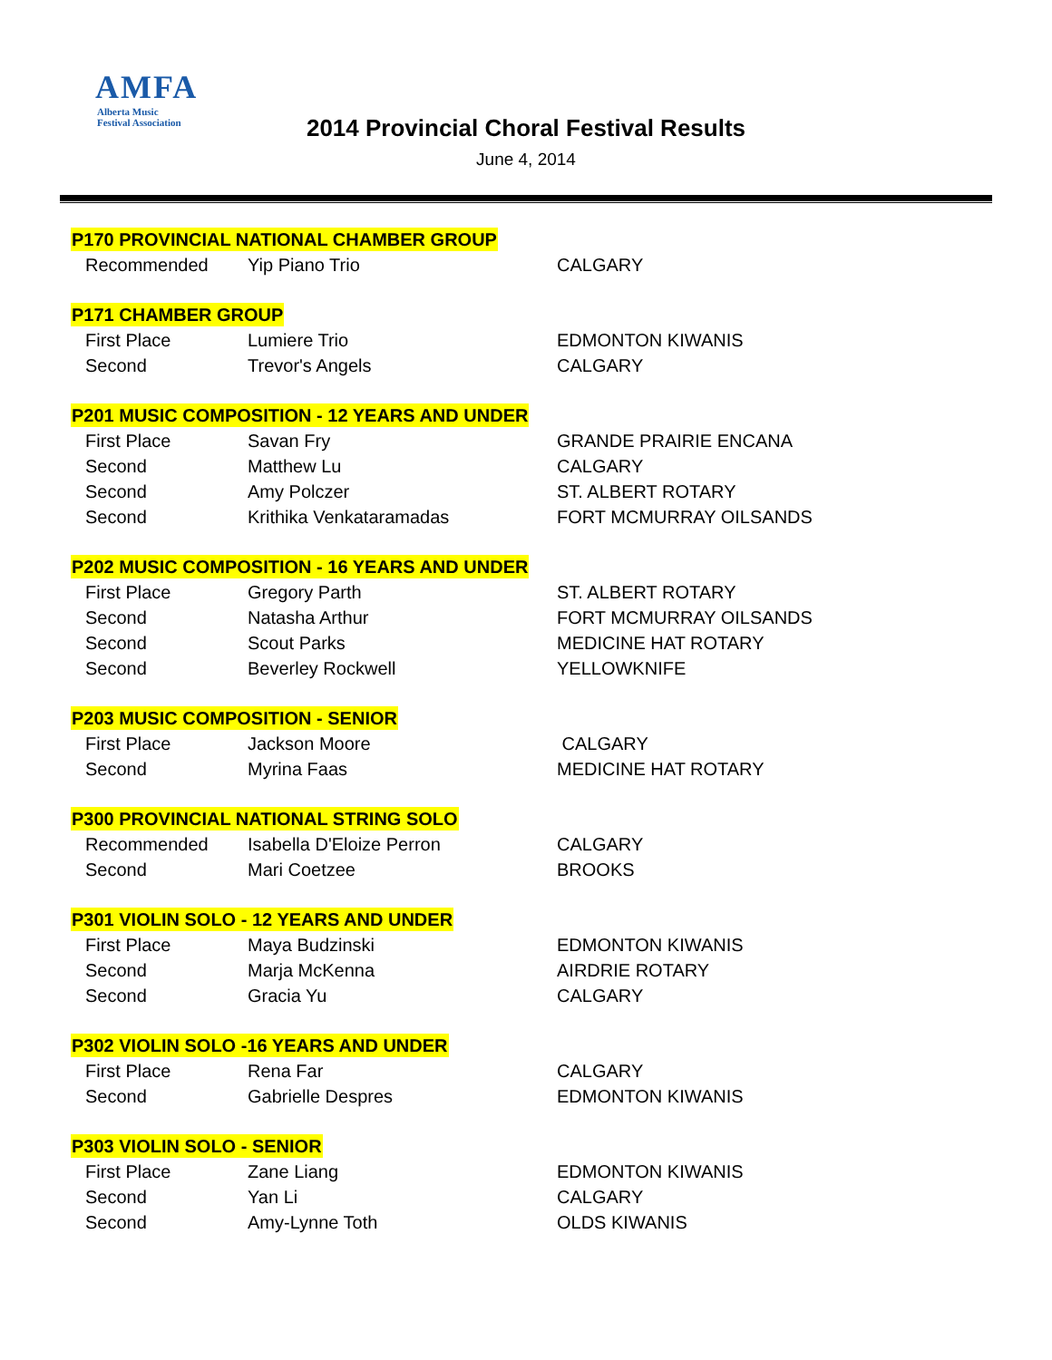AMFA
Alberta Music
Festival Association
2014 Provincial Choral Festival Results
June 4, 2014
| P170 PROVINCIAL NATIONAL CHAMBER GROUP | | |
| Recommended | Yip Piano Trio | CALGARY |
| P171 CHAMBER GROUP | | |
| First Place | Lumiere Trio | EDMONTON KIWANIS |
| Second | Trevor's Angels | CALGARY |
| P201 MUSIC COMPOSITION - 12 YEARS AND UNDER | | |
| First Place | Savan Fry | GRANDE PRAIRIE ENCANA |
| Second | Matthew Lu | CALGARY |
| Second | Amy Polczer | ST. ALBERT ROTARY |
| Second | Krithika Venkataramadas | FORT MCMURRAY OILSANDS |
| P202 MUSIC COMPOSITION - 16 YEARS AND UNDER | | |
| First Place | Gregory Parth | ST. ALBERT ROTARY |
| Second | Natasha Arthur | FORT MCMURRAY OILSANDS |
| Second | Scout Parks | MEDICINE HAT ROTARY |
| Second | Beverley Rockwell | YELLOWKNIFE |
| P203 MUSIC COMPOSITION - SENIOR | | |
| First Place | Jackson Moore | CALGARY |
| Second | Myrina Faas | MEDICINE HAT ROTARY |
| P300 PROVINCIAL NATIONAL STRING SOLO | | |
| Recommended | Isabella D'Eloize Perron | CALGARY |
| Second | Mari Coetzee | BROOKS |
| P301 VIOLIN SOLO - 12 YEARS AND UNDER | | |
| First Place | Maya Budzinski | EDMONTON KIWANIS |
| Second | Marja McKenna | AIRDRIE ROTARY |
| Second | Gracia Yu | CALGARY |
| P302 VIOLIN SOLO -16 YEARS AND UNDER | | |
| First Place | Rena Far | CALGARY |
| Second | Gabrielle Despres | EDMONTON KIWANIS |
| P303 VIOLIN SOLO - SENIOR | | |
| First Place | Zane Liang | EDMONTON KIWANIS |
| Second | Yan Li | CALGARY |
| Second | Amy-Lynne Toth | OLDS KIWANIS |